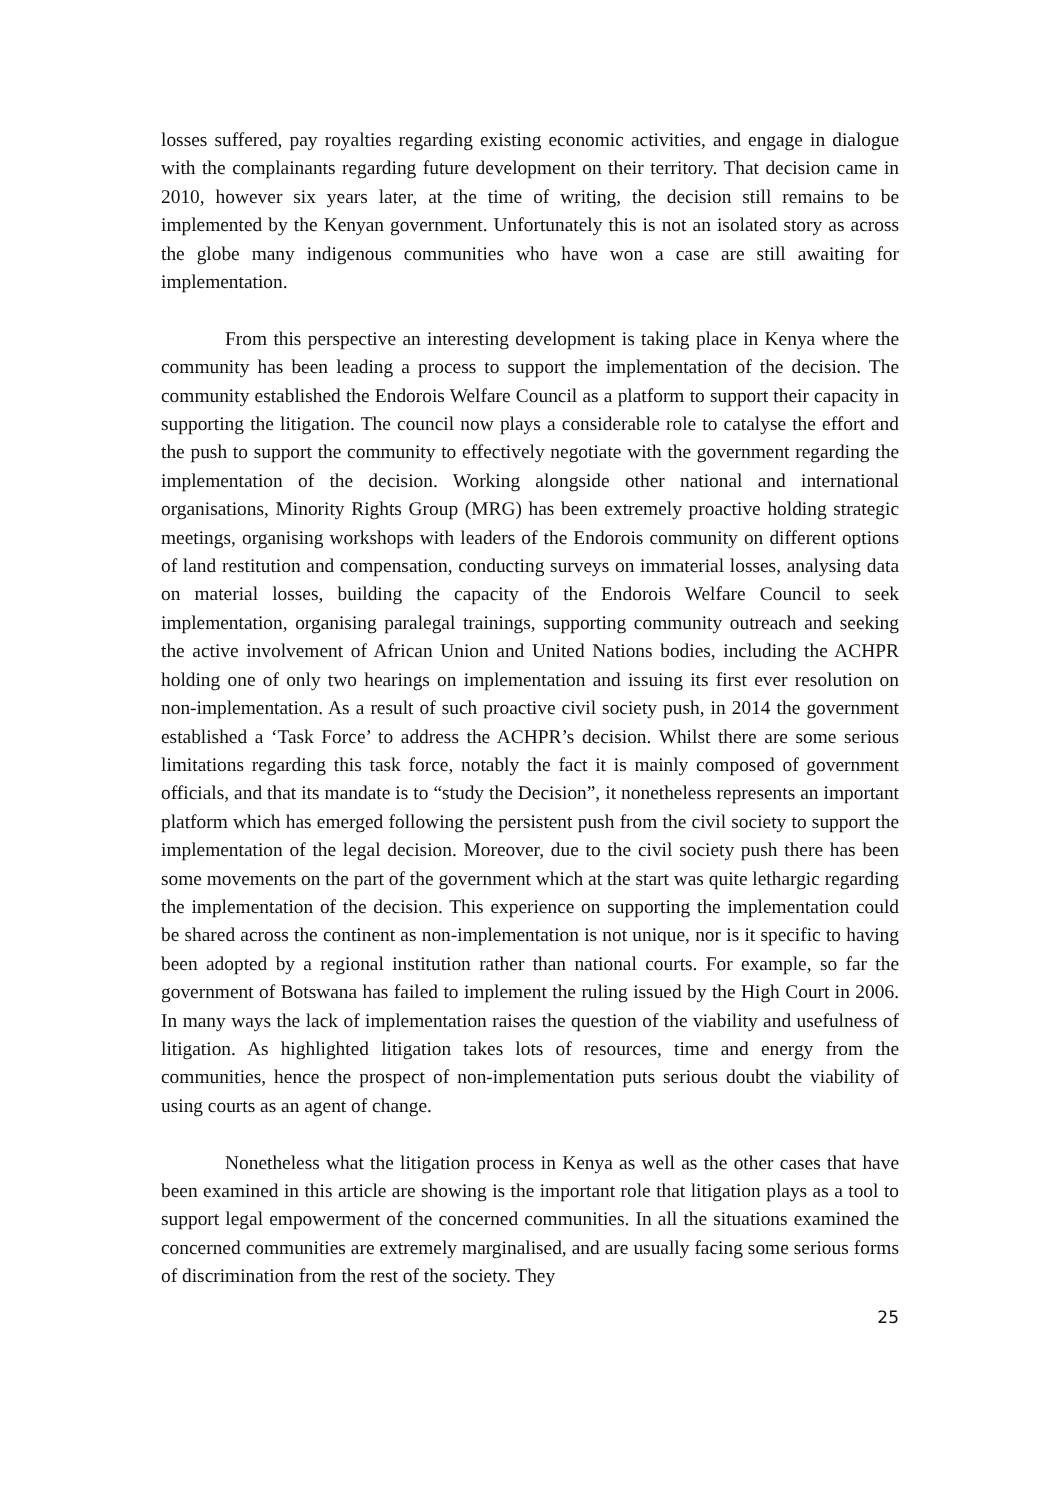losses suffered, pay royalties regarding existing economic activities, and engage in dialogue with the complainants regarding future development on their territory. That decision came in 2010, however six years later, at the time of writing, the decision still remains to be implemented by the Kenyan government. Unfortunately this is not an isolated story as across the globe many indigenous communities who have won a case are still awaiting for implementation.
From this perspective an interesting development is taking place in Kenya where the community has been leading a process to support the implementation of the decision. The community established the Endorois Welfare Council as a platform to support their capacity in supporting the litigation. The council now plays a considerable role to catalyse the effort and the push to support the community to effectively negotiate with the government regarding the implementation of the decision. Working alongside other national and international organisations, Minority Rights Group (MRG) has been extremely proactive holding strategic meetings, organising workshops with leaders of the Endorois community on different options of land restitution and compensation, conducting surveys on immaterial losses, analysing data on material losses, building the capacity of the Endorois Welfare Council to seek implementation, organising paralegal trainings, supporting community outreach and seeking the active involvement of African Union and United Nations bodies, including the ACHPR holding one of only two hearings on implementation and issuing its first ever resolution on non-implementation. As a result of such proactive civil society push, in 2014 the government established a ‘Task Force’ to address the ACHPR’s decision. Whilst there are some serious limitations regarding this task force, notably the fact it is mainly composed of government officials, and that its mandate is to “study the Decision”, it nonetheless represents an important platform which has emerged following the persistent push from the civil society to support the implementation of the legal decision. Moreover, due to the civil society push there has been some movements on the part of the government which at the start was quite lethargic regarding the implementation of the decision. This experience on supporting the implementation could be shared across the continent as non-implementation is not unique, nor is it specific to having been adopted by a regional institution rather than national courts. For example, so far the government of Botswana has failed to implement the ruling issued by the High Court in 2006. In many ways the lack of implementation raises the question of the viability and usefulness of litigation. As highlighted litigation takes lots of resources, time and energy from the communities, hence the prospect of non-implementation puts serious doubt the viability of using courts as an agent of change.
Nonetheless what the litigation process in Kenya as well as the other cases that have been examined in this article are showing is the important role that litigation plays as a tool to support legal empowerment of the concerned communities. In all the situations examined the concerned communities are extremely marginalised, and are usually facing some serious forms of discrimination from the rest of the society. They
25